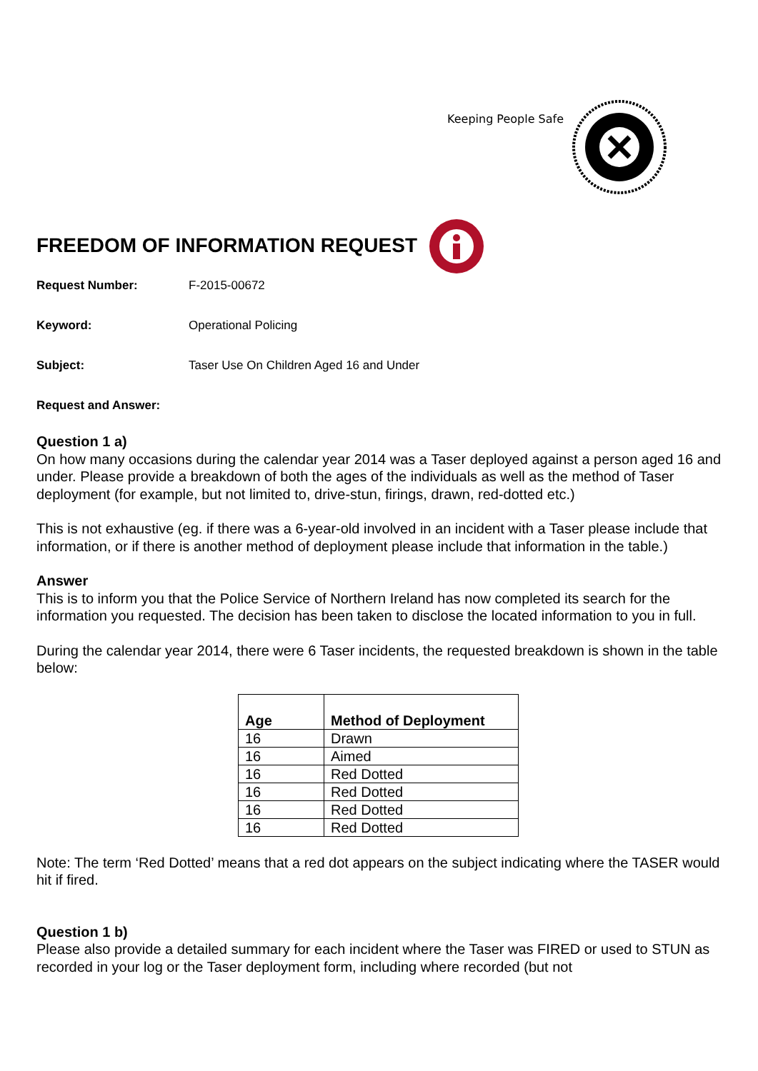Keeping People Safe
FREEDOM OF INFORMATION REQUEST
Request Number: F-2015-00672
Keyword: Operational Policing
Subject: Taser Use On Children Aged 16 and Under
Request and Answer:
Question 1 a)
On how many occasions during the calendar year 2014 was a Taser deployed against a person aged 16 and under. Please provide a breakdown of both the ages of the individuals as well as the method of Taser deployment (for example, but not limited to, drive-stun, firings, drawn, red-dotted etc.)
This is not exhaustive (eg. if there was a 6-year-old involved in an incident with a Taser please include that information, or if there is another method of deployment please include that information in the table.)
Answer
This is to inform you that the Police Service of Northern Ireland has now completed its search for the information you requested. The decision has been taken to disclose the located information to you in full.
During the calendar year 2014, there were 6 Taser incidents, the requested breakdown is shown in the table below:
| Age | Method of Deployment |
| --- | --- |
| 16 | Drawn |
| 16 | Aimed |
| 16 | Red Dotted |
| 16 | Red Dotted |
| 16 | Red Dotted |
| 16 | Red Dotted |
Note: The term ‘Red Dotted’ means that a red dot appears on the subject indicating where the TASER would hit if fired.
Question 1 b)
Please also provide a detailed summary for each incident where the Taser was FIRED or used to STUN as recorded in your log or the Taser deployment form, including where recorded (but not